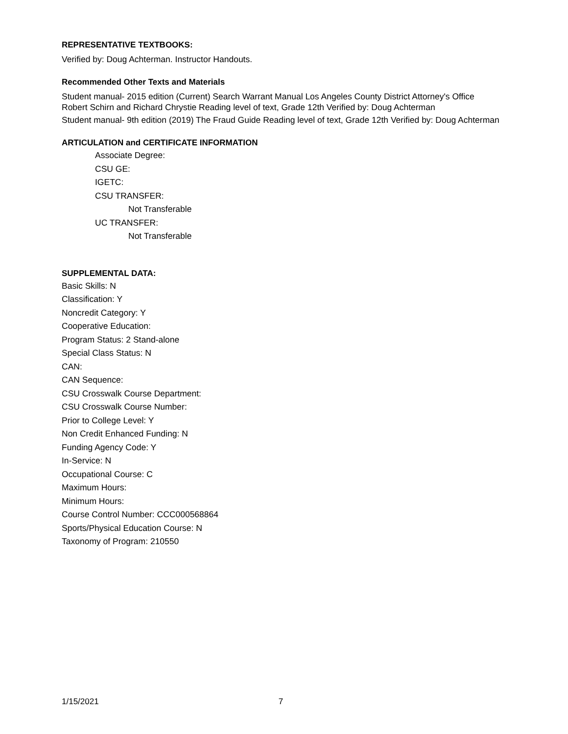REPRESENTATIVE TEXTBOOKS:
Verified by: Doug Achterman. Instructor Handouts.
Recommended Other Texts and Materials
Student manual- 2015 edition (Current) Search Warrant Manual Los Angeles County District Attorney's Office Robert Schirn and Richard Chrystie Reading level of text, Grade 12th Verified by: Doug Achterman
Student manual- 9th edition (2019) The Fraud Guide Reading level of text, Grade 12th Verified by: Doug Achterman
ARTICULATION and CERTIFICATE INFORMATION
Associate Degree:
CSU GE:
IGETC:
CSU TRANSFER:
Not Transferable
UC TRANSFER:
Not Transferable
SUPPLEMENTAL DATA:
Basic Skills: N
Classification: Y
Noncredit Category: Y
Cooperative Education:
Program Status: 2 Stand-alone
Special Class Status: N
CAN:
CAN Sequence:
CSU Crosswalk Course Department:
CSU Crosswalk Course Number:
Prior to College Level: Y
Non Credit Enhanced Funding: N
Funding Agency Code: Y
In-Service: N
Occupational Course: C
Maximum Hours:
Minimum Hours:
Course Control Number: CCC000568864
Sports/Physical Education Course: N
Taxonomy of Program: 210550
1/15/2021 7